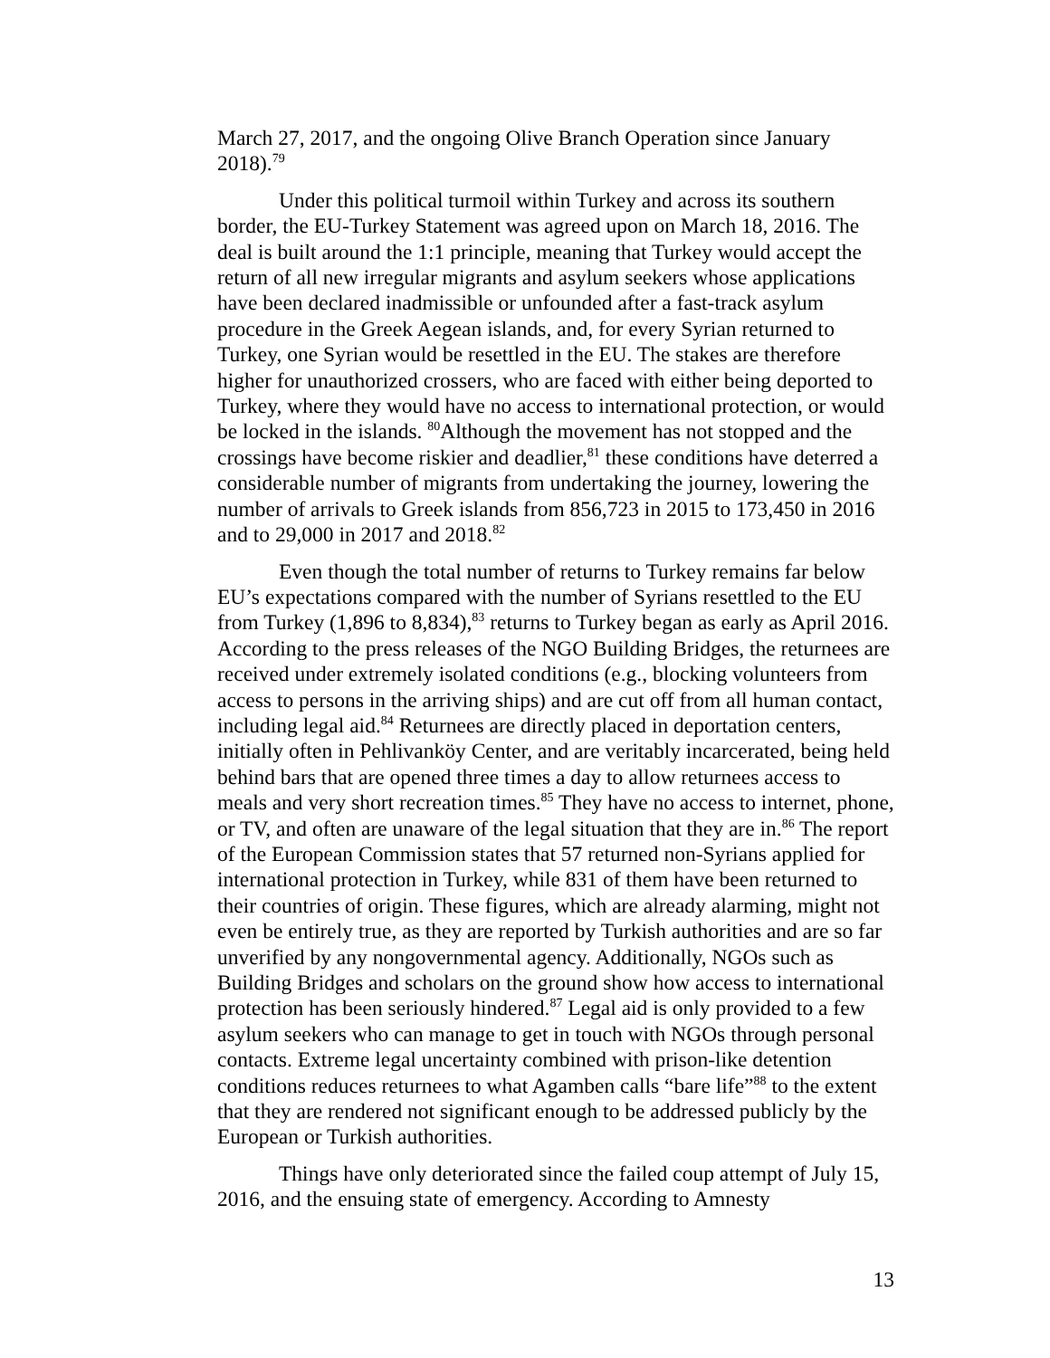March 27, 2017, and the ongoing Olive Branch Operation since January 2018).<sup>79</sup>
Under this political turmoil within Turkey and across its southern border, the EU-Turkey Statement was agreed upon on March 18, 2016. The deal is built around the 1:1 principle, meaning that Turkey would accept the return of all new irregular migrants and asylum seekers whose applications have been declared inadmissible or unfounded after a fast-track asylum procedure in the Greek Aegean islands, and, for every Syrian returned to Turkey, one Syrian would be resettled in the EU. The stakes are therefore higher for unauthorized crossers, who are faced with either being deported to Turkey, where they would have no access to international protection, or would be locked in the islands. <sup>80</sup>Although the movement has not stopped and the crossings have become riskier and deadlier,<sup>81</sup> these conditions have deterred a considerable number of migrants from undertaking the journey, lowering the number of arrivals to Greek islands from 856,723 in 2015 to 173,450 in 2016 and to 29,000 in 2017 and 2018.<sup>82</sup>
Even though the total number of returns to Turkey remains far below EU’s expectations compared with the number of Syrians resettled to the EU from Turkey (1,896 to 8,834),<sup>83</sup> returns to Turkey began as early as April 2016. According to the press releases of the NGO Building Bridges, the returnees are received under extremely isolated conditions (e.g., blocking volunteers from access to persons in the arriving ships) and are cut off from all human contact, including legal aid.<sup>84</sup> Returnees are directly placed in deportation centers, initially often in Pehlivanköy Center, and are veritably incarcerated, being held behind bars that are opened three times a day to allow returnees access to meals and very short recreation times.<sup>85</sup> They have no access to internet, phone, or TV, and often are unaware of the legal situation that they are in.<sup>86</sup> The report of the European Commission states that 57 returned non-Syrians applied for international protection in Turkey, while 831 of them have been returned to their countries of origin. These figures, which are already alarming, might not even be entirely true, as they are reported by Turkish authorities and are so far unverified by any nongovernmental agency. Additionally, NGOs such as Building Bridges and scholars on the ground show how access to international protection has been seriously hindered.<sup>87</sup> Legal aid is only provided to a few asylum seekers who can manage to get in touch with NGOs through personal contacts. Extreme legal uncertainty combined with prison-like detention conditions reduces returnees to what Agamben calls “bare life”<sup>88</sup> to the extent that they are rendered not significant enough to be addressed publicly by the European or Turkish authorities.
Things have only deteriorated since the failed coup attempt of July 15, 2016, and the ensuing state of emergency. According to Amnesty
13